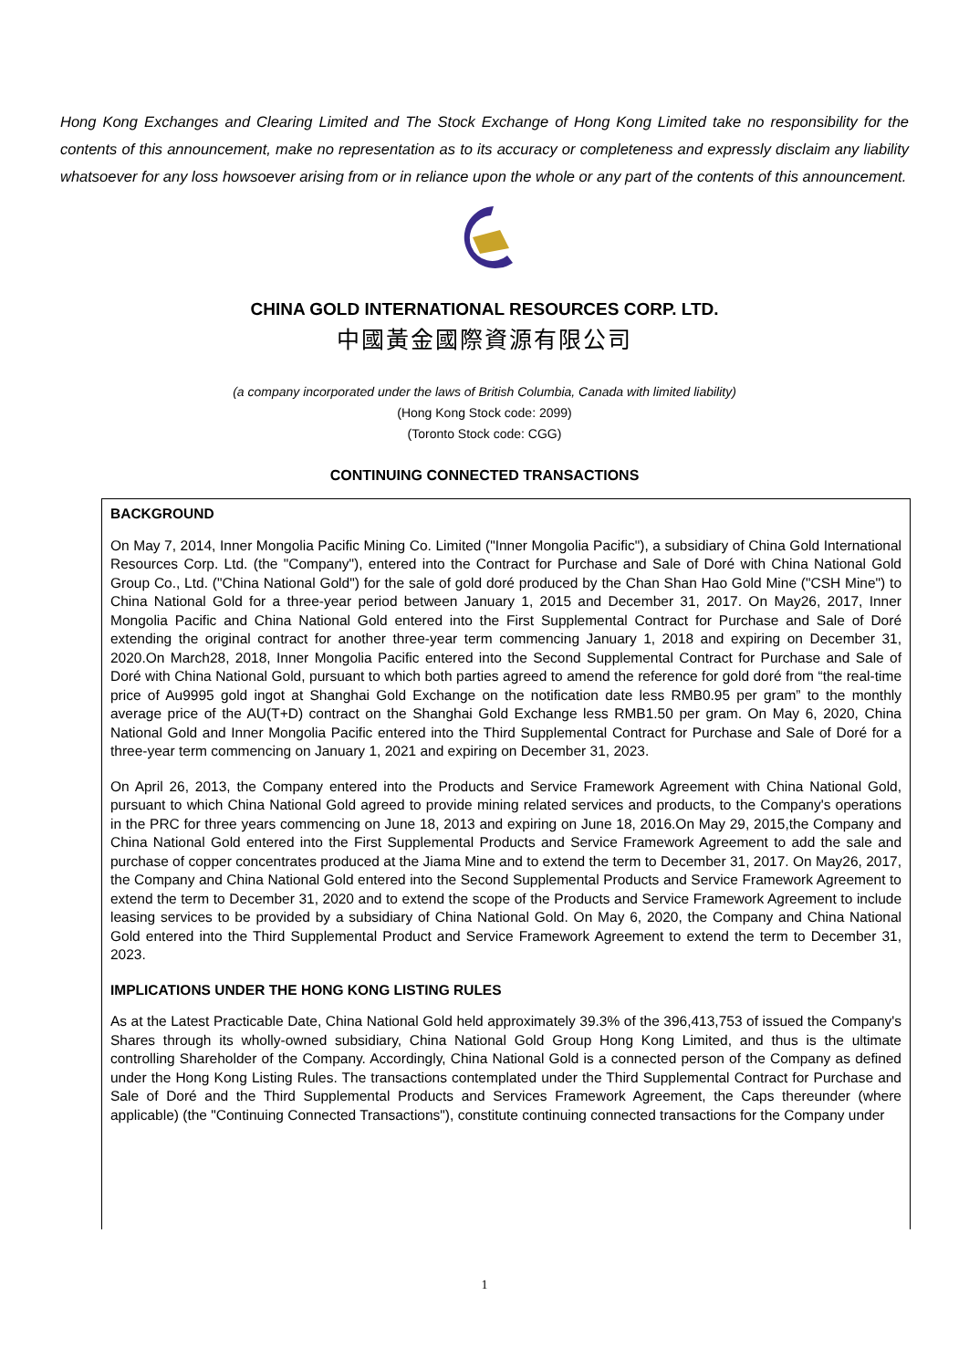Hong Kong Exchanges and Clearing Limited and The Stock Exchange of Hong Kong Limited take no responsibility for the contents of this announcement, make no representation as to its accuracy or completeness and expressly disclaim any liability whatsoever for any loss howsoever arising from or in reliance upon the whole or any part of the contents of this announcement.
CHINA GOLD INTERNATIONAL RESOURCES CORP. LTD.
中國黃金國際資源有限公司
(a company incorporated under the laws of British Columbia, Canada with limited liability)
(Hong Kong Stock code: 2099)
(Toronto Stock code: CGG)
CONTINUING CONNECTED TRANSACTIONS
BACKGROUND
On May 7, 2014, Inner Mongolia Pacific Mining Co. Limited ("Inner Mongolia Pacific"), a subsidiary of China Gold International Resources Corp. Ltd. (the "Company"), entered into the Contract for Purchase and Sale of Doré with China National Gold Group Co., Ltd. ("China National Gold") for the sale of gold doré produced by the Chan Shan Hao Gold Mine ("CSH Mine") to China National Gold for a three-year period between January 1, 2015 and December 31, 2017. On May26, 2017, Inner Mongolia Pacific and China National Gold entered into the First Supplemental Contract for Purchase and Sale of Doré extending the original contract for another three-year term commencing January 1, 2018 and expiring on December 31, 2020.On March28, 2018, Inner Mongolia Pacific entered into the Second Supplemental Contract for Purchase and Sale of Doré with China National Gold, pursuant to which both parties agreed to amend the reference for gold doré from “the real-time price of Au9995 gold ingot at Shanghai Gold Exchange on the notification date less RMB0.95 per gram” to the monthly average price of the AU(T+D) contract on the Shanghai Gold Exchange less RMB1.50 per gram. On May 6, 2020, China National Gold and Inner Mongolia Pacific entered into the Third Supplemental Contract for Purchase and Sale of Doré for a three-year term commencing on January 1, 2021 and expiring on December 31, 2023.
On April 26, 2013, the Company entered into the Products and Service Framework Agreement with China National Gold, pursuant to which China National Gold agreed to provide mining related services and products, to the Company's operations in the PRC for three years commencing on June 18, 2013 and expiring on June 18, 2016.On May 29, 2015,the Company and China National Gold entered into the First Supplemental Products and Service Framework Agreement to add the sale and purchase of copper concentrates produced at the Jiama Mine and to extend the term to December 31, 2017. On May26, 2017, the Company and China National Gold entered into the Second Supplemental Products and Service Framework Agreement to extend the term to December 31, 2020 and to extend the scope of the Products and Service Framework Agreement to include leasing services to be provided by a subsidiary of China National Gold. On May 6, 2020, the Company and China National Gold entered into the Third Supplemental Product and Service Framework Agreement to extend the term to December 31, 2023.
IMPLICATIONS UNDER THE HONG KONG LISTING RULES
As at the Latest Practicable Date, China National Gold held approximately 39.3% of the 396,413,753 of issued the Company's Shares through its wholly-owned subsidiary, China National Gold Group Hong Kong Limited, and thus is the ultimate controlling Shareholder of the Company. Accordingly, China National Gold is a connected person of the Company as defined under the Hong Kong Listing Rules. The transactions contemplated under the Third Supplemental Contract for Purchase and Sale of Doré and the Third Supplemental Products and Services Framework Agreement, the Caps thereunder (where applicable) (the "Continuing Connected Transactions"), constitute continuing connected transactions for the Company under
1